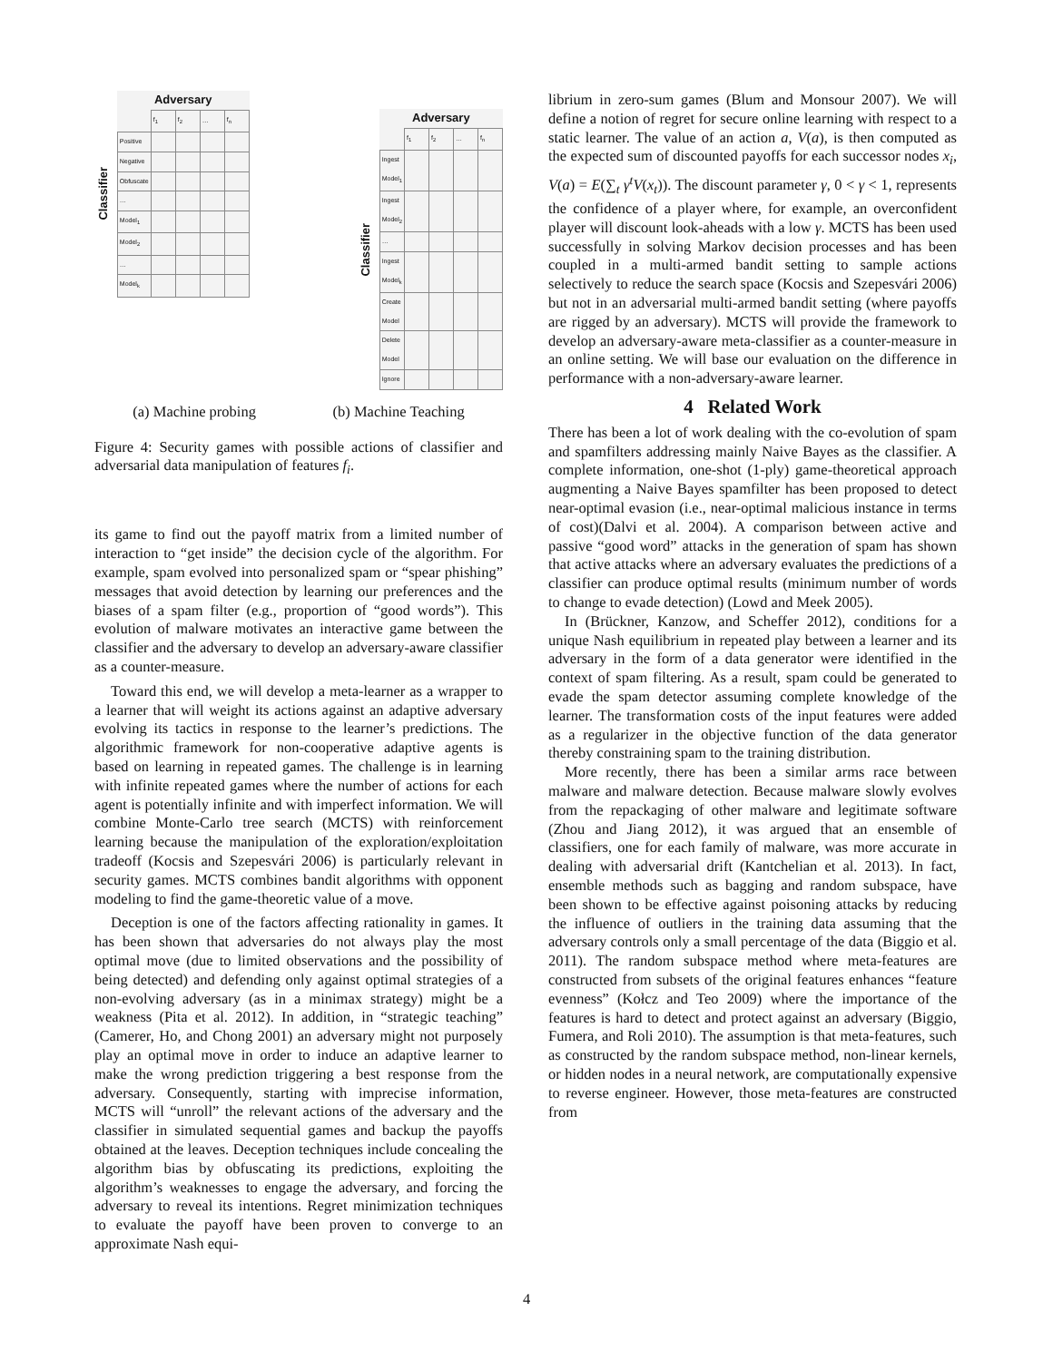Classifier
| Adversary | | | | |
| --- | --- | --- | --- | --- |
| | f<sub>1</sub> | f<sub>2</sub> | … | f<sub>n</sub> |
| Positive | | | | |
| Negative | | | | |
| Obfuscate | | | | |
| … | | | | |
| Model<sub>1</sub> | | | | |
| Model<sub>2</sub> | | | | |
| … | | | | |
| Model<sub>k</sub> | | | | |
Classifier
| Adversary | | | | |
| --- | --- | --- | --- | --- |
| | f<sub>1</sub> | f<sub>2</sub> | … | f<sub>n</sub> |
| Ingest Model<sub>1</sub> | | | | |
| Ingest Model<sub>2</sub> | | | | |
| … | | | | |
| Ingest Model<sub>k</sub> | | | | |
| Create Model | | | | |
| Delete Model | | | | |
| Ignore | | | | |
(a) Machine probing (b) Machine Teaching
Figure 4: Security games with possible actions of classifier and adversarial data manipulation of features f<sub>i</sub>.
its game to find out the payoff matrix from a limited number of interaction to “get inside” the decision cycle of the algorithm. For example, spam evolved into personalized spam or “spear phishing” messages that avoid detection by learning our preferences and the biases of a spam filter (e.g., proportion of “good words”). This evolution of malware motivates an interactive game between the classifier and the adversary to develop an adversary-aware classifier as a counter-measure.
Toward this end, we will develop a meta-learner as a wrapper to a learner that will weight its actions against an adaptive adversary evolving its tactics in response to the learner’s predictions. The algorithmic framework for non-cooperative adaptive agents is based on learning in repeated games. The challenge is in learning with infinite repeated games where the number of actions for each agent is potentially infinite and with imperfect information. We will combine Monte-Carlo tree search (MCTS) with reinforcement learning because the manipulation of the exploration/exploitation tradeoff (Kocsis and Szepesvári 2006) is particularly relevant in security games. MCTS combines bandit algorithms with opponent modeling to find the game-theoretic value of a move.
Deception is one of the factors affecting rationality in games. It has been shown that adversaries do not always play the most optimal move (due to limited observations and the possibility of being detected) and defending only against optimal strategies of a non-evolving adversary (as in a minimax strategy) might be a weakness (Pita et al. 2012). In addition, in “strategic teaching” (Camerer, Ho, and Chong 2001) an adversary might not purposely play an optimal move in order to induce an adaptive learner to make the wrong prediction triggering a best response from the adversary. Consequently, starting with imprecise information, MCTS will “unroll” the relevant actions of the adversary and the classifier in simulated sequential games and backup the payoffs obtained at the leaves. Deception techniques include concealing the algorithm bias by obfuscating its predictions, exploiting the algorithm’s weaknesses to engage the adversary, and forcing the adversary to reveal its intentions. Regret minimization techniques to evaluate the payoff have been proven to converge to an approximate Nash equi-
librium in zero-sum games (Blum and Monsour 2007). We will define a notion of regret for secure online learning with respect to a static learner. The value of an action a, V(a), is then computed as the expected sum of discounted payoffs for each successor nodes x<sub>i</sub>, V(a) = E(∑<sub>t</sub> γ<sup>t</sup>V(x<sub>t</sub>)). The discount parameter γ, 0 < γ < 1, represents the confidence of a player where, for example, an overconfident player will discount look-aheads with a low γ. MCTS has been used successfully in solving Markov decision processes and has been coupled in a multi-armed bandit setting to sample actions selectively to reduce the search space (Kocsis and Szepesvári 2006) but not in an adversarial multi-armed bandit setting (where payoffs are rigged by an adversary). MCTS will provide the framework to develop an adversary-aware meta-classifier as a counter-measure in an online setting. We will base our evaluation on the difference in performance with a non-adversary-aware learner.
4 Related Work
There has been a lot of work dealing with the co-evolution of spam and spamfilters addressing mainly Naive Bayes as the classifier. A complete information, one-shot (1-ply) game-theoretical approach augmenting a Naive Bayes spamfilter has been proposed to detect near-optimal evasion (i.e., near-optimal malicious instance in terms of cost)(Dalvi et al. 2004). A comparison between active and passive “good word” attacks in the generation of spam has shown that active attacks where an adversary evaluates the predictions of a classifier can produce optimal results (minimum number of words to change to evade detection) (Lowd and Meek 2005).
In (Brückner, Kanzow, and Scheffer 2012), conditions for a unique Nash equilibrium in repeated play between a learner and its adversary in the form of a data generator were identified in the context of spam filtering. As a result, spam could be generated to evade the spam detector assuming complete knowledge of the learner. The transformation costs of the input features were added as a regularizer in the objective function of the data generator thereby constraining spam to the training distribution.
More recently, there has been a similar arms race between malware and malware detection. Because malware slowly evolves from the repackaging of other malware and legitimate software (Zhou and Jiang 2012), it was argued that an ensemble of classifiers, one for each family of malware, was more accurate in dealing with adversarial drift (Kantchelian et al. 2013). In fact, ensemble methods such as bagging and random subspace, have been shown to be effective against poisoning attacks by reducing the influence of outliers in the training data assuming that the adversary controls only a small percentage of the data (Biggio et al. 2011). The random subspace method where meta-features are constructed from subsets of the original features enhances “feature evenness” (Kołcz and Teo 2009) where the importance of the features is hard to detect and protect against an adversary (Biggio, Fumera, and Roli 2010). The assumption is that meta-features, such as constructed by the random subspace method, non-linear kernels, or hidden nodes in a neural network, are computationally expensive to reverse engineer. However, those meta-features are constructed from
4